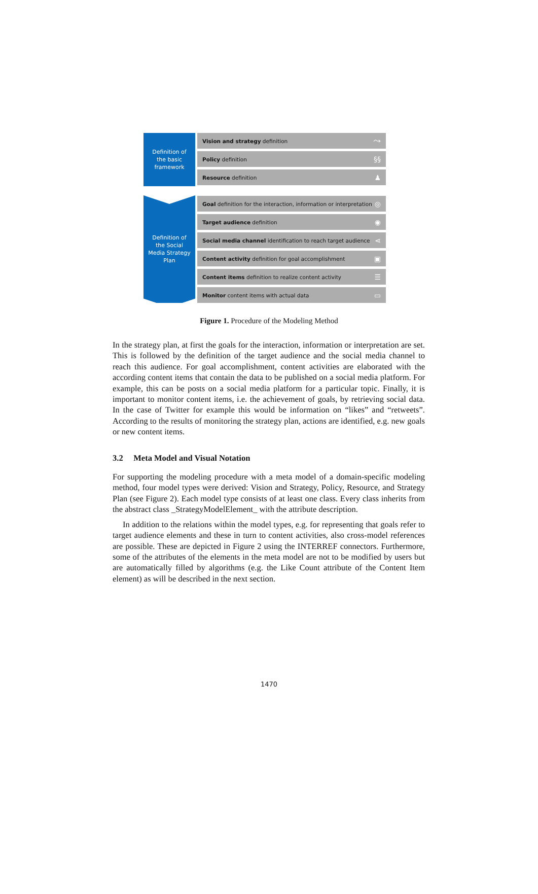Definition of
the basic
framework
Definition of
the Social
Media Strategy
Plan
Vision and strategy definition ⤳
Policy definition §§
Resource definition ♟
Goal definition for the interaction, information or interpretation ◎
Target audience definition ◉
Social media channel identification to reach target audience ⋖
Content activity definition for goal accomplishment ▣
Content items definition to realize content activity ☰
Monitor content items with actual data ▭
Figure 1. Procedure of the Modeling Method
In the strategy plan, at first the goals for the interaction, information or interpretation are set. This is followed by the definition of the target audience and the social media channel to reach this audience. For goal accomplishment, content activities are elaborated with the according content items that contain the data to be published on a social media platform. For example, this can be posts on a social media platform for a particular topic. Finally, it is important to monitor content items, i.e. the achievement of goals, by retrieving social data. In the case of Twitter for example this would be information on “likes” and “retweets”. According to the results of monitoring the strategy plan, actions are identified, e.g. new goals or new content items.
3.2 Meta Model and Visual Notation
For supporting the modeling procedure with a meta model of a domain-specific modeling method, four model types were derived: Vision and Strategy, Policy, Resource, and Strategy Plan (see Figure 2). Each model type consists of at least one class. Every class inherits from the abstract class _StrategyModelElement_ with the attribute description.
In addition to the relations within the model types, e.g. for representing that goals refer to target audience elements and these in turn to content activities, also cross-model references are possible. These are depicted in Figure 2 using the INTERREF connectors. Furthermore, some of the attributes of the elements in the meta model are not to be modified by users but are automatically filled by algorithms (e.g. the Like Count attribute of the Content Item element) as will be described in the next section.
1470